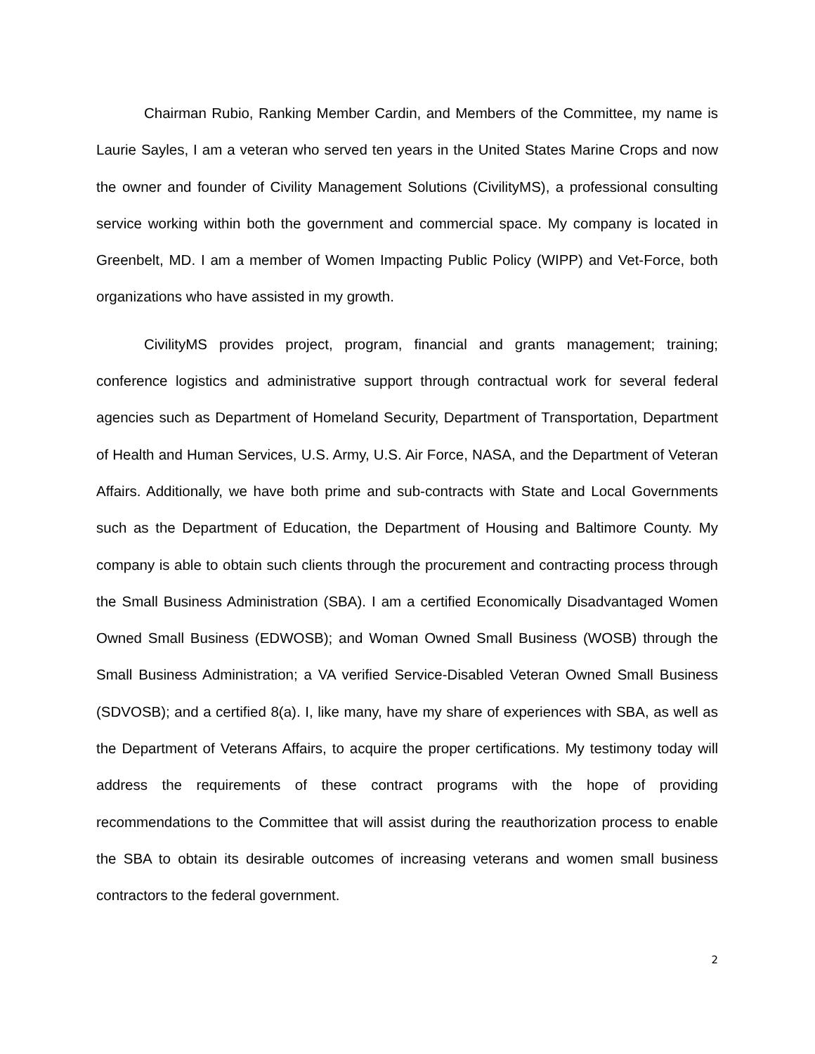Chairman Rubio, Ranking Member Cardin, and Members of the Committee, my name is Laurie Sayles, I am a veteran who served ten years in the United States Marine Crops and now the owner and founder of Civility Management Solutions (CivilityMS), a professional consulting service working within both the government and commercial space. My company is located in Greenbelt, MD. I am a member of Women Impacting Public Policy (WIPP) and Vet-Force, both organizations who have assisted in my growth.
CivilityMS provides project, program, financial and grants management; training; conference logistics and administrative support through contractual work for several federal agencies such as Department of Homeland Security, Department of Transportation, Department of Health and Human Services, U.S. Army, U.S. Air Force, NASA, and the Department of Veteran Affairs. Additionally, we have both prime and sub-contracts with State and Local Governments such as the Department of Education, the Department of Housing and Baltimore County. My company is able to obtain such clients through the procurement and contracting process through the Small Business Administration (SBA). I am a certified Economically Disadvantaged Women Owned Small Business (EDWOSB); and Woman Owned Small Business (WOSB) through the Small Business Administration; a VA verified Service-Disabled Veteran Owned Small Business (SDVOSB); and a certified 8(a). I, like many, have my share of experiences with SBA, as well as the Department of Veterans Affairs, to acquire the proper certifications. My testimony today will address the requirements of these contract programs with the hope of providing recommendations to the Committee that will assist during the reauthorization process to enable the SBA to obtain its desirable outcomes of increasing veterans and women small business contractors to the federal government.
2